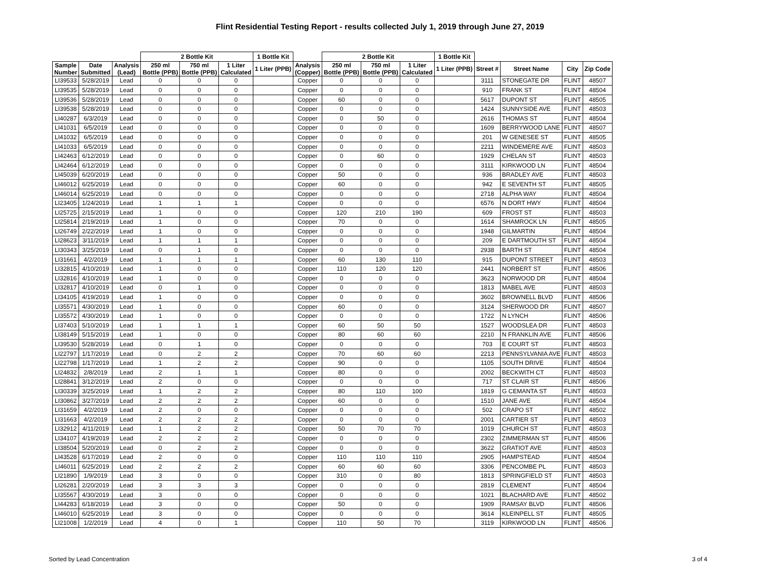Flint Residential Testing Report - results collected July 1, 2019 through June 27, 2019
| | | | 2 Bottle Kit | | | 1 Bottle Kit | | 2 Bottle Kit | | | 1 Bottle Kit | | | | |
| --- | --- | --- | --- | --- | --- | --- | --- | --- | --- | --- | --- | --- | --- | --- | --- |
| Sample Number | Date Submitted | Analysis (Lead) | 250 ml Bottle (PPB) | 750 ml Bottle (PPB) | 1 Liter Calculated | 1 Liter (PPB) | Analysis (Copper) | 250 ml Bottle (PPB) | 750 ml Bottle (PPB) | 1 Liter Calculated | 1 Liter (PPB) | Street # | Street Name | City | Zip Code |
| LI39533 | 5/28/2019 | Lead | 0 | 0 | 0 | | Copper | 0 | 0 | 0 | | 3111 | STONEGATE DR | FLINT | 48507 |
| LI39535 | 5/28/2019 | Lead | 0 | 0 | 0 | | Copper | 0 | 0 | 0 | | 910 | FRANK ST | FLINT | 48504 |
| LI39536 | 5/28/2019 | Lead | 0 | 0 | 0 | | Copper | 60 | 0 | 0 | | 5617 | DUPONT ST | FLINT | 48505 |
| LI39538 | 5/28/2019 | Lead | 0 | 0 | 0 | | Copper | 0 | 0 | 0 | | 1424 | SUNNYSIDE AVE | FLINT | 48503 |
| LI40287 | 6/3/2019 | Lead | 0 | 0 | 0 | | Copper | 0 | 50 | 0 | | 2616 | THOMAS ST | FLINT | 48504 |
| LI41031 | 6/5/2019 | Lead | 0 | 0 | 0 | | Copper | 0 | 0 | 0 | | 1609 | BERRYWOOD LANE | FLINT | 48507 |
| LI41032 | 6/5/2019 | Lead | 0 | 0 | 0 | | Copper | 0 | 0 | 0 | | 201 | W GENESEE ST | FLINT | 48505 |
| LI41033 | 6/5/2019 | Lead | 0 | 0 | 0 | | Copper | 0 | 0 | 0 | | 2211 | WINDEMERE AVE | FLINT | 48503 |
| LI42463 | 6/12/2019 | Lead | 0 | 0 | 0 | | Copper | 0 | 60 | 0 | | 1929 | CHELAN ST | FLINT | 48503 |
| LI42464 | 6/12/2019 | Lead | 0 | 0 | 0 | | Copper | 0 | 0 | 0 | | 3111 | KIRKWOOD LN | FLINT | 48504 |
| LI45039 | 6/20/2019 | Lead | 0 | 0 | 0 | | Copper | 50 | 0 | 0 | | 936 | BRADLEY AVE | FLINT | 48503 |
| LI46012 | 6/25/2019 | Lead | 0 | 0 | 0 | | Copper | 60 | 0 | 0 | | 942 | E SEVENTH ST | FLINT | 48505 |
| LI46014 | 6/25/2019 | Lead | 0 | 0 | 0 | | Copper | 0 | 0 | 0 | | 2718 | ALPHA WAY | FLINT | 48504 |
| LI23405 | 1/24/2019 | Lead | 1 | 1 | 1 | | Copper | 0 | 0 | 0 | | 6576 | N DORT HWY | FLINT | 48504 |
| LI25725 | 2/15/2019 | Lead | 1 | 0 | 0 | | Copper | 120 | 210 | 190 | | 609 | FROST ST | FLINT | 48503 |
| LI25814 | 2/19/2019 | Lead | 1 | 0 | 0 | | Copper | 70 | 0 | 0 | | 1614 | SHAMROCK LN | FLINT | 48505 |
| LI26749 | 2/22/2019 | Lead | 1 | 0 | 0 | | Copper | 0 | 0 | 0 | | 1948 | GILMARTIN | FLINT | 48504 |
| LI28623 | 3/11/2019 | Lead | 1 | 1 | 1 | | Copper | 0 | 0 | 0 | | 209 | E DARTMOUTH ST | FLINT | 48504 |
| LI30343 | 3/25/2019 | Lead | 0 | 1 | 0 | | Copper | 0 | 0 | 0 | | 2938 | BARTH ST | FLINT | 48504 |
| LI31661 | 4/2/2019 | Lead | 1 | 1 | 1 | | Copper | 60 | 130 | 110 | | 915 | DUPONT STREET | FLINT | 48503 |
| LI32815 | 4/10/2019 | Lead | 1 | 0 | 0 | | Copper | 110 | 120 | 120 | | 2441 | NORBERT ST | FLINT | 48506 |
| LI32816 | 4/10/2019 | Lead | 1 | 0 | 0 | | Copper | 0 | 0 | 0 | | 3623 | NORWOOD DR | FLINT | 48504 |
| LI32817 | 4/10/2019 | Lead | 0 | 1 | 0 | | Copper | 0 | 0 | 0 | | 1813 | MABEL AVE | FLINT | 48503 |
| LI34105 | 4/19/2019 | Lead | 1 | 0 | 0 | | Copper | 0 | 0 | 0 | | 3602 | BROWNELL BLVD | FLINT | 48506 |
| LI35571 | 4/30/2019 | Lead | 1 | 0 | 0 | | Copper | 60 | 0 | 0 | | 3124 | SHERWOOD DR | FLINT | 48507 |
| LI35572 | 4/30/2019 | Lead | 1 | 0 | 0 | | Copper | 0 | 0 | 0 | | 1722 | N LYNCH | FLINT | 48506 |
| LI37403 | 5/10/2019 | Lead | 1 | 1 | 1 | | Copper | 60 | 50 | 50 | | 1527 | WOODSLEA DR | FLINT | 48503 |
| LI38149 | 5/15/2019 | Lead | 1 | 0 | 0 | | Copper | 80 | 60 | 60 | | 2210 | N FRANKLIN AVE | FLINT | 48506 |
| LI39530 | 5/28/2019 | Lead | 0 | 1 | 0 | | Copper | 0 | 0 | 0 | | 703 | E COURT ST | FLINT | 48503 |
| LI22797 | 1/17/2019 | Lead | 0 | 2 | 2 | | Copper | 70 | 60 | 60 | | 2213 | PENNSYLVANIA AVE | FLINT | 48503 |
| LI22798 | 1/17/2019 | Lead | 1 | 2 | 2 | | Copper | 90 | 0 | 0 | | 1105 | SOUTH DRIVE | FLINT | 48504 |
| LI24832 | 2/8/2019 | Lead | 2 | 1 | 1 | | Copper | 80 | 0 | 0 | | 2002 | BECKWITH CT | FLINT | 48503 |
| LI28841 | 3/12/2019 | Lead | 2 | 0 | 0 | | Copper | 0 | 0 | 0 | | 717 | ST CLAIR ST | FLINT | 48506 |
| LI30339 | 3/25/2019 | Lead | 1 | 2 | 2 | | Copper | 80 | 110 | 100 | | 1819 | G CEMANTA ST | FLINT | 48503 |
| LI30862 | 3/27/2019 | Lead | 2 | 2 | 2 | | Copper | 60 | 0 | 0 | | 1510 | JANE AVE | FLINT | 48504 |
| LI31659 | 4/2/2019 | Lead | 2 | 0 | 0 | | Copper | 0 | 0 | 0 | | 502 | CRAPO ST | FLINT | 48502 |
| LI31663 | 4/2/2019 | Lead | 2 | 2 | 2 | | Copper | 0 | 0 | 0 | | 2001 | CARTIER ST | FLINT | 48503 |
| LI32912 | 4/11/2019 | Lead | 1 | 2 | 2 | | Copper | 50 | 70 | 70 | | 1019 | CHURCH ST | FLINT | 48503 |
| LI34107 | 4/19/2019 | Lead | 2 | 2 | 2 | | Copper | 0 | 0 | 0 | | 2302 | ZIMMERMAN ST | FLINT | 48506 |
| LI38504 | 5/20/2019 | Lead | 0 | 2 | 2 | | Copper | 0 | 0 | 0 | | 3622 | GRATIOT AVE | FLINT | 48503 |
| LI43528 | 6/17/2019 | Lead | 2 | 0 | 0 | | Copper | 110 | 110 | 110 | | 2905 | HAMPSTEAD | FLINT | 48504 |
| LI46011 | 6/25/2019 | Lead | 2 | 2 | 2 | | Copper | 60 | 60 | 60 | | 3306 | PENCOMBE PL | FLINT | 48503 |
| LI21890 | 1/9/2019 | Lead | 3 | 0 | 0 | | Copper | 310 | 0 | 80 | | 1813 | SPRINGFIELD ST | FLINT | 48503 |
| LI26281 | 2/20/2019 | Lead | 3 | 3 | 3 | | Copper | 0 | 0 | 0 | | 2819 | CLEMENT | FLINT | 48504 |
| LI35567 | 4/30/2019 | Lead | 3 | 0 | 0 | | Copper | 0 | 0 | 0 | | 1021 | BLACHARD AVE | FLINT | 48502 |
| LI44283 | 6/18/2019 | Lead | 3 | 0 | 0 | | Copper | 50 | 0 | 0 | | 1909 | RAMSAY BLVD | FLINT | 48506 |
| LI46010 | 6/25/2019 | Lead | 3 | 0 | 0 | | Copper | 0 | 0 | 0 | | 3614 | KLEINPELL ST | FLINT | 48505 |
| LI21008 | 1/2/2019 | Lead | 4 | 0 | 1 | | Copper | 110 | 50 | 70 | | 3119 | KIRKWOOD LN | FLINT | 48506 |
Sorted by Lead Concentration 3 of 4